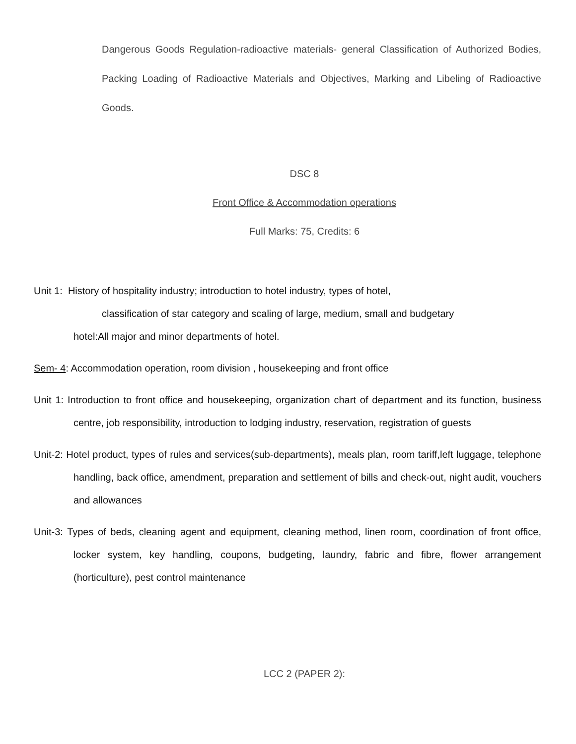Dangerous Goods Regulation-radioactive materials- general Classification of Authorized Bodies, Packing Loading of Radioactive Materials and Objectives, Marking and Libeling of Radioactive Goods.
DSC 8
Front Office & Accommodation operations
Full Marks: 75, Credits: 6
Unit 1: History of hospitality industry; introduction to hotel industry, types of hotel,
classification of star category and scaling of large, medium, small and budgetary
hotel:All major and minor departments of hotel.
Sem- 4: Accommodation operation, room division , housekeeping and front office
Unit 1: Introduction to front office and housekeeping, organization chart of department and its function, business centre, job responsibility, introduction to lodging industry, reservation, registration of guests
Unit-2: Hotel product, types of rules and services(sub-departments), meals plan, room tariff,left luggage, telephone handling, back office, amendment, preparation and settlement of bills and check-out, night audit, vouchers and allowances
Unit-3: Types of beds, cleaning agent and equipment, cleaning method, linen room, coordination of front office, locker system, key handling, coupons, budgeting, laundry, fabric and fibre, flower arrangement (horticulture), pest control maintenance
LCC 2 (PAPER 2):